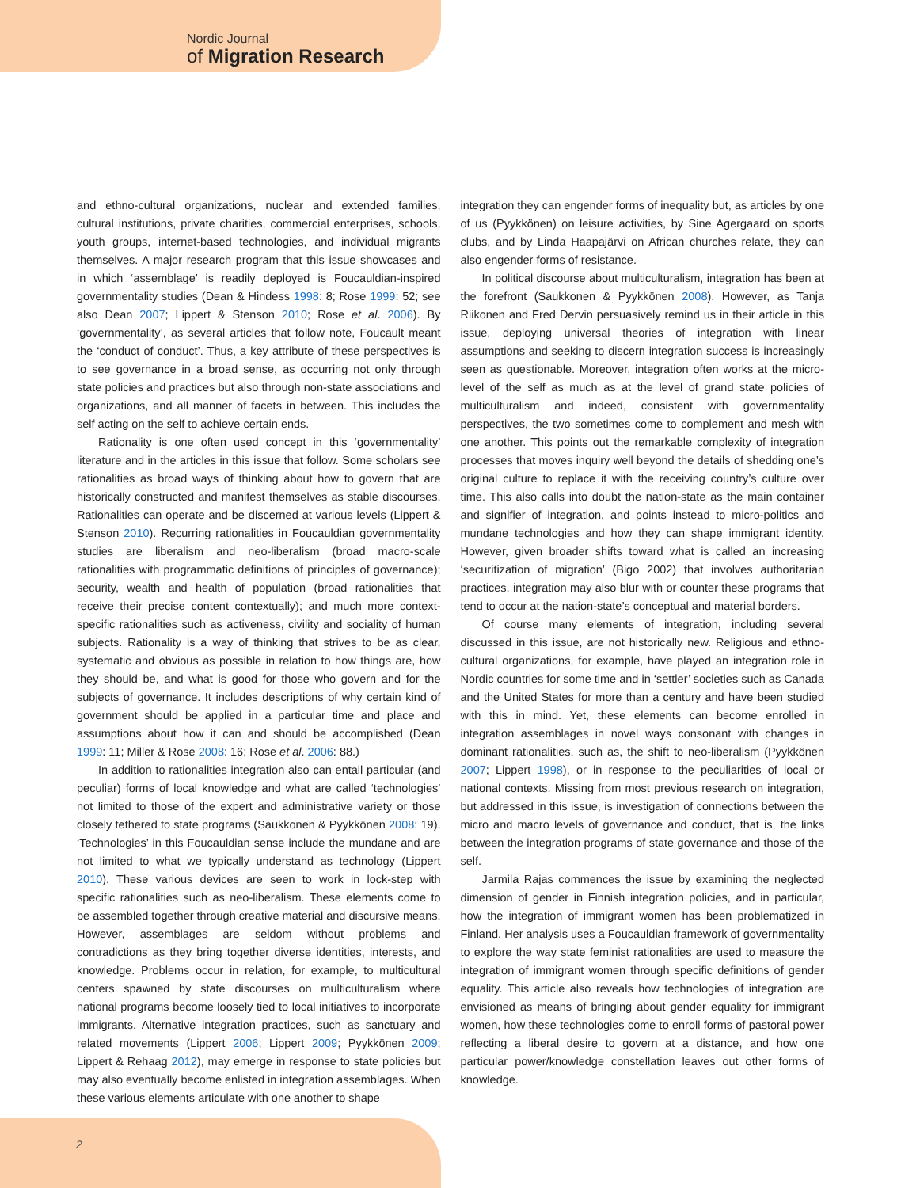Nordic Journal
of Migration Research
and ethno-cultural organizations, nuclear and extended families, cultural institutions, private charities, commercial enterprises, schools, youth groups, internet-based technologies, and individual migrants themselves. A major research program that this issue showcases and in which ‘assemblage’ is readily deployed is Foucauldian-inspired governmentality studies (Dean & Hindess 1998: 8; Rose 1999: 52; see also Dean 2007; Lippert & Stenson 2010; Rose et al. 2006). By ‘governmentality’, as several articles that follow note, Foucault meant the ‘conduct of conduct’. Thus, a key attribute of these perspectives is to see governance in a broad sense, as occurring not only through state policies and practices but also through non-state associations and organizations, and all manner of facets in between. This includes the self acting on the self to achieve certain ends.
Rationality is one often used concept in this ‘governmentality’ literature and in the articles in this issue that follow. Some scholars see rationalities as broad ways of thinking about how to govern that are historically constructed and manifest themselves as stable discourses. Rationalities can operate and be discerned at various levels (Lippert & Stenson 2010). Recurring rationalities in Foucauldian governmentality studies are liberalism and neo-liberalism (broad macro-scale rationalities with programmatic definitions of principles of governance); security, wealth and health of population (broad rationalities that receive their precise content contextually); and much more context-specific rationalities such as activeness, civility and sociality of human subjects. Rationality is a way of thinking that strives to be as clear, systematic and obvious as possible in relation to how things are, how they should be, and what is good for those who govern and for the subjects of governance. It includes descriptions of why certain kind of government should be applied in a particular time and place and assumptions about how it can and should be accomplished (Dean 1999: 11; Miller & Rose 2008: 16; Rose et al. 2006: 88.)
In addition to rationalities integration also can entail particular (and peculiar) forms of local knowledge and what are called ‘technologies’ not limited to those of the expert and administrative variety or those closely tethered to state programs (Saukkonen & Pyykkönen 2008: 19). ‘Technologies’ in this Foucauldian sense include the mundane and are not limited to what we typically understand as technology (Lippert 2010). These various devices are seen to work in lock-step with specific rationalities such as neo-liberalism. These elements come to be assembled together through creative material and discursive means. However, assemblages are seldom without problems and contradictions as they bring together diverse identities, interests, and knowledge. Problems occur in relation, for example, to multicultural centers spawned by state discourses on multiculturalism where national programs become loosely tied to local initiatives to incorporate immigrants. Alternative integration practices, such as sanctuary and related movements (Lippert 2006; Lippert 2009; Pyykkönen 2009; Lippert & Rehaag 2012), may emerge in response to state policies but may also eventually become enlisted in integration assemblages. When these various elements articulate with one another to shape
integration they can engender forms of inequality but, as articles by one of us (Pyykkönen) on leisure activities, by Sine Agergaard on sports clubs, and by Linda Haapajärvi on African churches relate, they can also engender forms of resistance.
In political discourse about multiculturalism, integration has been at the forefront (Saukkonen & Pyykkönen 2008). However, as Tanja Riikonen and Fred Dervin persuasively remind us in their article in this issue, deploying universal theories of integration with linear assumptions and seeking to discern integration success is increasingly seen as questionable. Moreover, integration often works at the micro-level of the self as much as at the level of grand state policies of multiculturalism and indeed, consistent with governmentality perspectives, the two sometimes come to complement and mesh with one another. This points out the remarkable complexity of integration processes that moves inquiry well beyond the details of shedding one’s original culture to replace it with the receiving country’s culture over time. This also calls into doubt the nation-state as the main container and signifier of integration, and points instead to micro-politics and mundane technologies and how they can shape immigrant identity. However, given broader shifts toward what is called an increasing ‘securitization of migration’ (Bigo 2002) that involves authoritarian practices, integration may also blur with or counter these programs that tend to occur at the nation-state’s conceptual and material borders.
Of course many elements of integration, including several discussed in this issue, are not historically new. Religious and ethno-cultural organizations, for example, have played an integration role in Nordic countries for some time and in ‘settler’ societies such as Canada and the United States for more than a century and have been studied with this in mind. Yet, these elements can become enrolled in integration assemblages in novel ways consonant with changes in dominant rationalities, such as, the shift to neo-liberalism (Pyykkönen 2007; Lippert 1998), or in response to the peculiarities of local or national contexts. Missing from most previous research on integration, but addressed in this issue, is investigation of connections between the micro and macro levels of governance and conduct, that is, the links between the integration programs of state governance and those of the self.
Jarmila Rajas commences the issue by examining the neglected dimension of gender in Finnish integration policies, and in particular, how the integration of immigrant women has been problematized in Finland. Her analysis uses a Foucauldian framework of governmentality to explore the way state feminist rationalities are used to measure the integration of immigrant women through specific definitions of gender equality. This article also reveals how technologies of integration are envisioned as means of bringing about gender equality for immigrant women, how these technologies come to enroll forms of pastoral power reflecting a liberal desire to govern at a distance, and how one particular power/knowledge constellation leaves out other forms of knowledge.
2